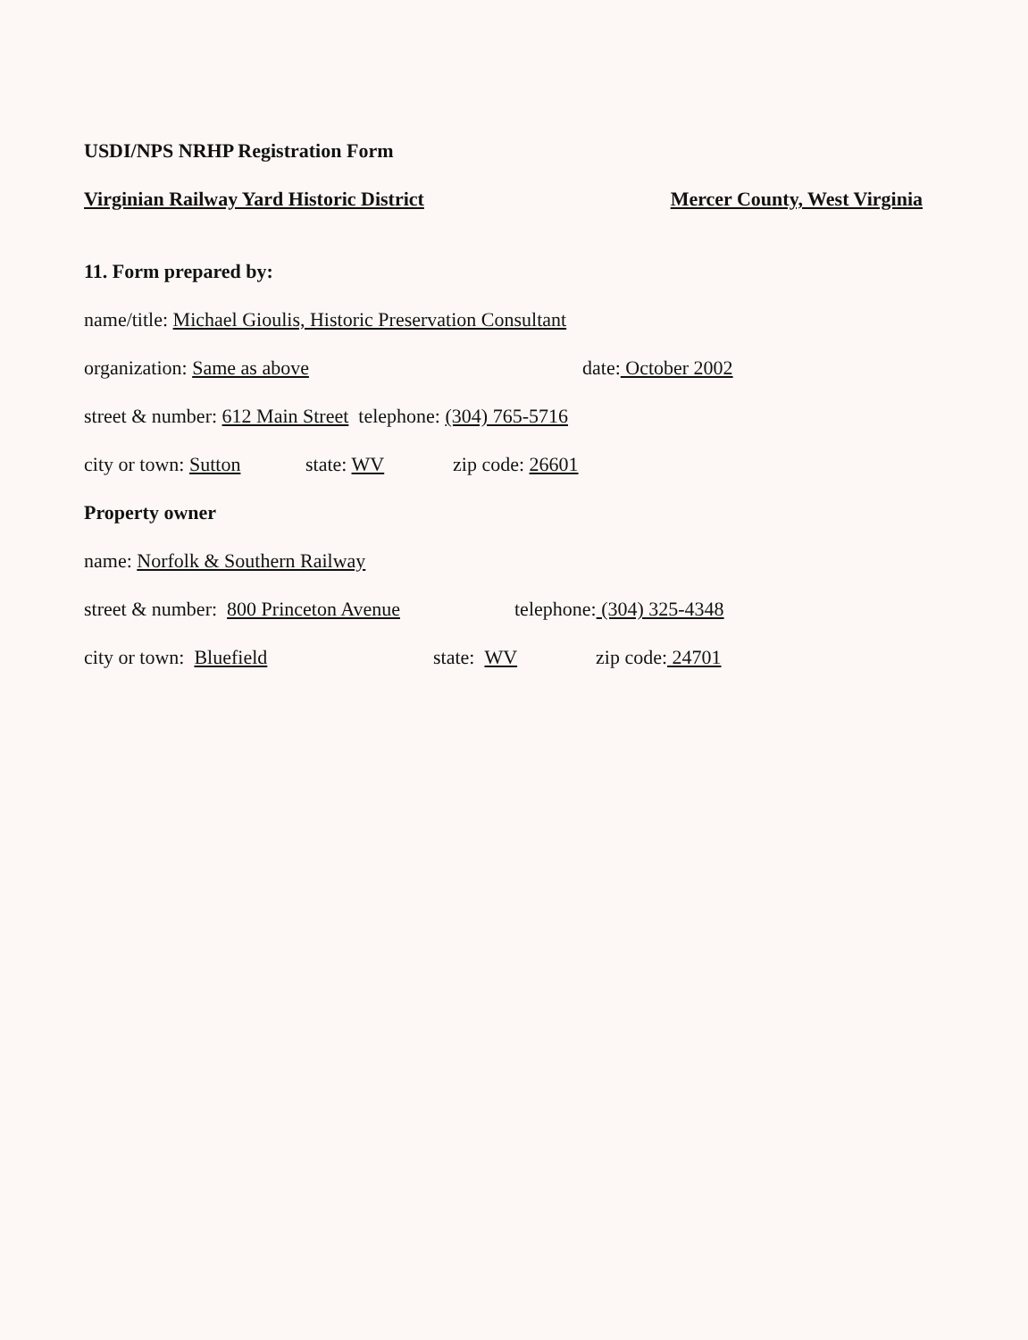USDI/NPS NRHP Registration Form
Virginian Railway Yard Historic District Mercer County, West Virginia 11. Form prepared by:
name/title: Michael Gioulis, Historic Preservation Consultant
organization: Same as above date: October 2002
street & number: 612 Main Street telephone: (304) 765-5716
city or town: Sutton state: WV zip code: 26601
Property owner
name: Norfolk & Southern Railway
street & number: 800 Princeton Avenue telephone: (304) 325-4348
city or town: Bluefield state: WV zip code: 24701